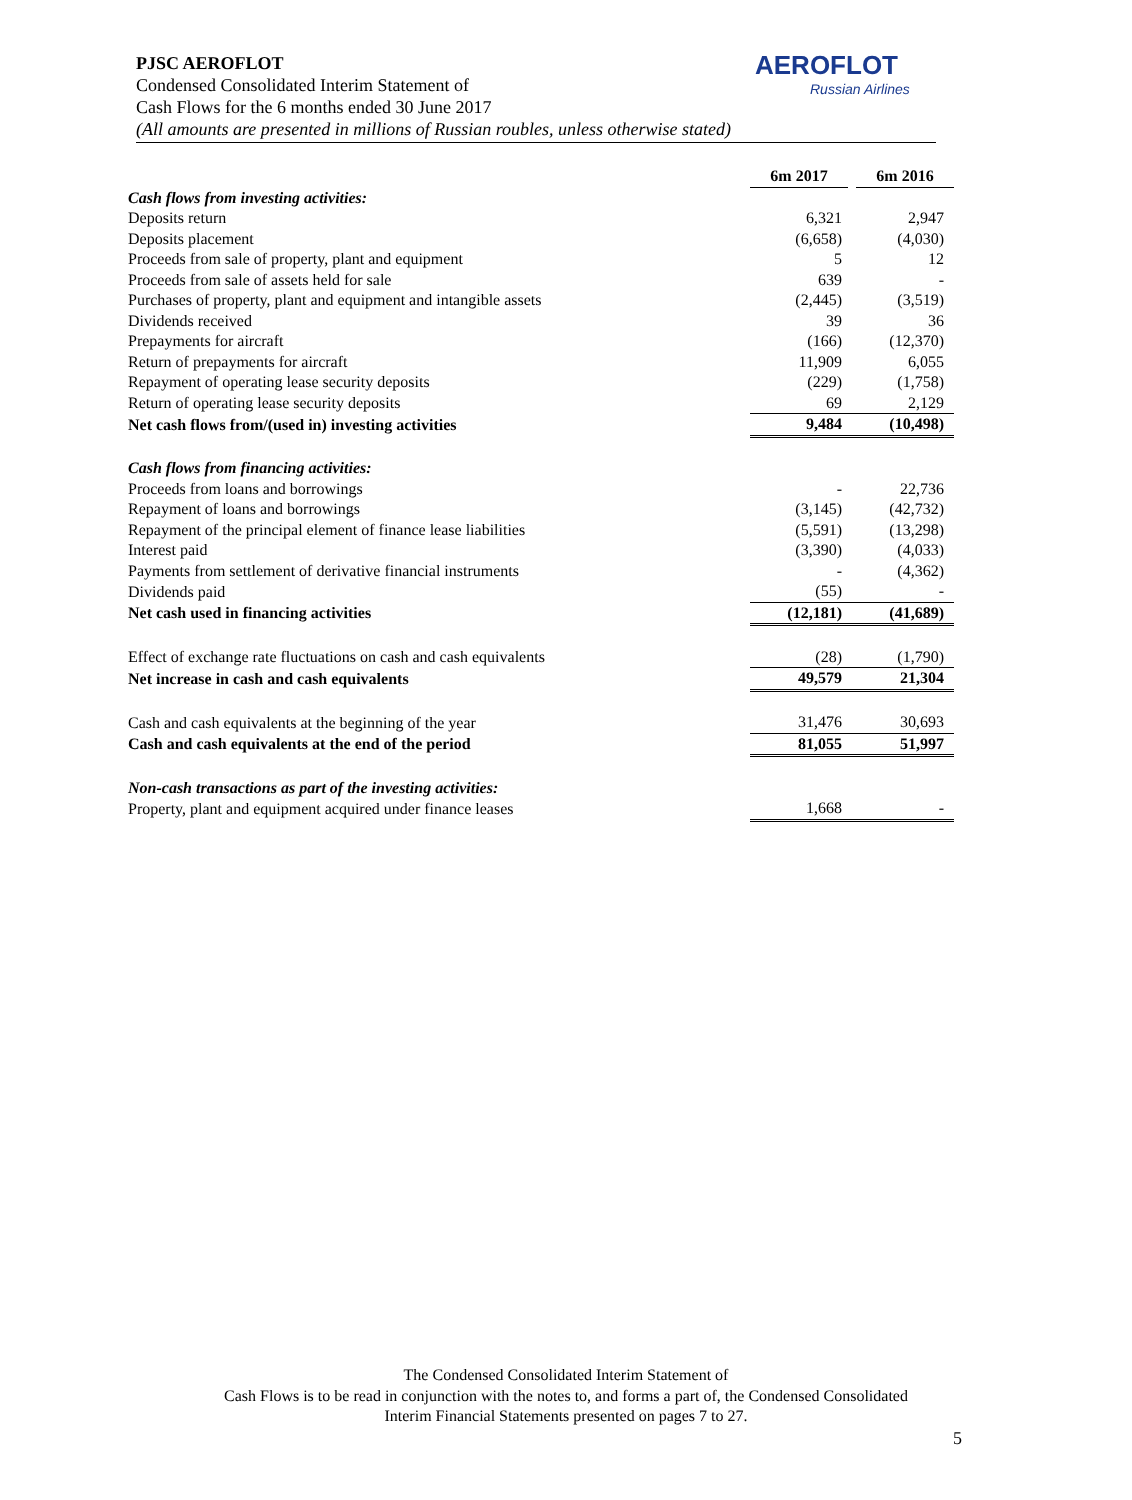PJSC AEROFLOT
Condensed Consolidated Interim Statement of
Cash Flows for the 6 months ended 30 June 2017
(All amounts are presented in millions of Russian roubles, unless otherwise stated)
AEROFLOT
Russian Airlines
| | 6m 2017 | 6m 2016 |
| --- | --- | --- |
| Cash flows from investing activities: | | |
| Deposits return | 6,321 | 2,947 |
| Deposits placement | (6,658) | (4,030) |
| Proceeds from sale of property, plant and equipment | 5 | 12 |
| Proceeds from sale of assets held for sale | 639 | - |
| Purchases of property, plant and equipment and intangible assets | (2,445) | (3,519) |
| Dividends received | 39 | 36 |
| Prepayments for aircraft | (166) | (12,370) |
| Return of prepayments for aircraft | 11,909 | 6,055 |
| Repayment of operating lease security deposits | (229) | (1,758) |
| Return of operating lease security deposits | 69 | 2,129 |
| Net cash flows from/(used in) investing activities | 9,484 | (10,498) |
| Cash flows from financing activities: | | |
| Proceeds from loans and borrowings | - | 22,736 |
| Repayment of loans and borrowings | (3,145) | (42,732) |
| Repayment of the principal element of finance lease liabilities | (5,591) | (13,298) |
| Interest paid | (3,390) | (4,033) |
| Payments from settlement of derivative financial instruments | - | (4,362) |
| Dividends paid | (55) | - |
| Net cash used in financing activities | (12,181) | (41,689) |
| Effect of exchange rate fluctuations on cash and cash equivalents | (28) | (1,790) |
| Net increase in cash and cash equivalents | 49,579 | 21,304 |
| Cash and cash equivalents at the beginning of the year | 31,476 | 30,693 |
| Cash and cash equivalents at the end of the period | 81,055 | 51,997 |
| Non-cash transactions as part of the investing activities: | | |
| Property, plant and equipment acquired under finance leases | 1,668 | - |
The Condensed Consolidated Interim Statement of
Cash Flows is to be read in conjunction with the notes to, and forms a part of, the Condensed Consolidated
Interim Financial Statements presented on pages 7 to 27.
5